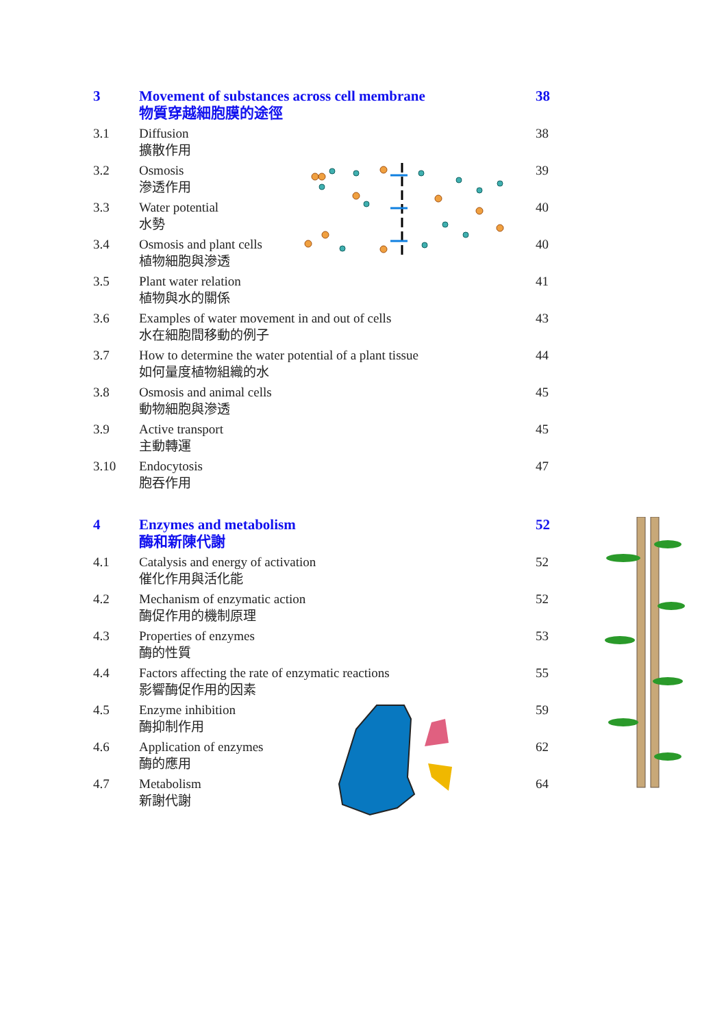3 Movement of substances across cell membrane
物質穿越細胞膜的途徑
38
3.1 Diffusion
擴散作用
38
3.2 Osmosis
滲透作用
39
3.3 Water potential
水勢
40
3.4 Osmosis and plant cells
植物細胞與滲透
40
3.5 Plant water relation
植物與水的關係
41
3.6 Examples of water movement in and out of cells
水在細胞間移動的例子
43
3.7 How to determine the water potential of a plant tissue
如何量度植物組織的水
44
3.8 Osmosis and animal cells
動物細胞與滲透
45
3.9 Active transport
主動轉運
45
3.10 Endocytosis
胞吞作用
47
4 Enzymes and metabolism
酶和新陳代謝
52
4.1 Catalysis and energy of activation
催化作用與活化能
52
4.2 Mechanism of enzymatic action
酶促作用的機制原理
52
4.3 Properties of enzymes
酶的性質
53
4.4 Factors affecting the rate of enzymatic reactions
影響酶促作用的因素
55
4.5 Enzyme inhibition
酶抑制作用
59
4.6 Application of enzymes
酶的應用
62
4.7 Metabolism
新謝代謝
64